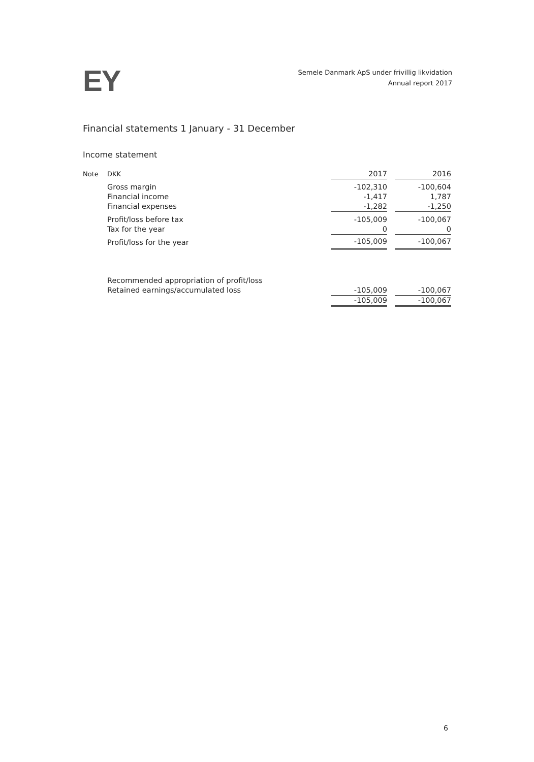EY
Semele Danmark ApS under frivillig likvidation
Annual report 2017
Financial statements 1 January - 31 December
Income statement
| Note | DKK | 2017 | | 2016 |
| | Gross margin | -102,310 | | -100,604 |
| | Financial income | -1,417 | | 1,787 |
| | Financial expenses | -1,282 | | -1,250 |
| | Profit/loss before tax | -105,009 | | -100,067 |
| | Tax for the year | 0 | | 0 |
| | Profit/loss for the year | -105,009 | | -100,067 |
| | Recommended appropriation of profit/loss | | | |
| | Retained earnings/accumulated loss | -105,009 | | -100,067 |
| | | -105,009 | | -100,067 |
6